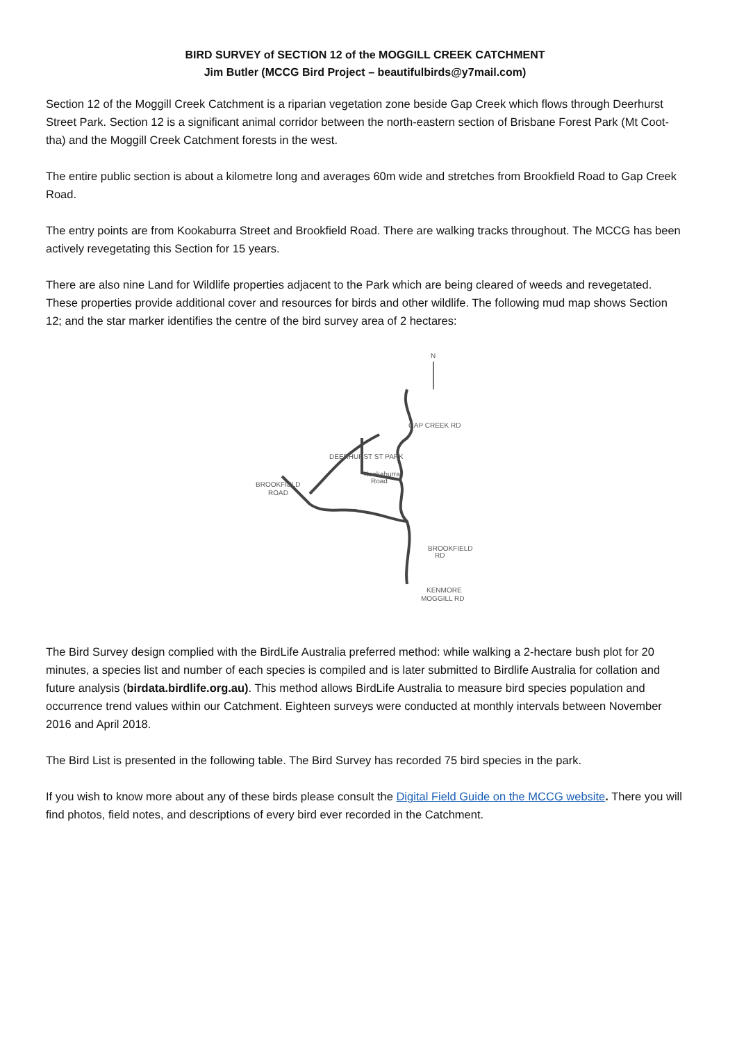BIRD SURVEY of SECTION 12 of the MOGGILL CREEK CATCHMENT
Jim Butler (MCCG Bird Project – beautifulbirds@y7mail.com)
Section 12 of the Moggill Creek Catchment is a riparian vegetation zone beside Gap Creek which flows through Deerhurst Street Park. Section 12 is a significant animal corridor between the north-eastern section of Brisbane Forest Park (Mt Coot-tha) and the Moggill Creek Catchment forests in the west.
The entire public section is about a kilometre long and averages 60m wide and stretches from Brookfield Road to Gap Creek Road.
The entry points are from Kookaburra Street and Brookfield Road. There are walking tracks throughout. The MCCG has been actively revegetating this Section for 15 years.
There are also nine Land for Wildlife properties adjacent to the Park which are being cleared of weeds and revegetated. These properties provide additional cover and resources for birds and other wildlife. The following mud map shows Section 12; and the star marker identifies the centre of the bird survey area of 2 hectares:
N
GAP CREEK RD
BROOKFIELD
ROAD
Kookaburra
Road
DEERHURST ST PARK
BROOKFIELD
RD
KENMORE
MOGGILL RD
The Bird Survey design complied with the BirdLife Australia preferred method: while walking a 2-hectare bush plot for 20 minutes, a species list and number of each species is compiled and is later submitted to Birdlife Australia for collation and future analysis (birdata.birdlife.org.au). This method allows BirdLife Australia to measure bird species population and occurrence trend values within our Catchment. Eighteen surveys were conducted at monthly intervals between November 2016 and April 2018.
The Bird List is presented in the following table. The Bird Survey has recorded 75 bird species in the park.
If you wish to know more about any of these birds please consult the Digital Field Guide on the MCCG website. There you will find photos, field notes, and descriptions of every bird ever recorded in the Catchment.